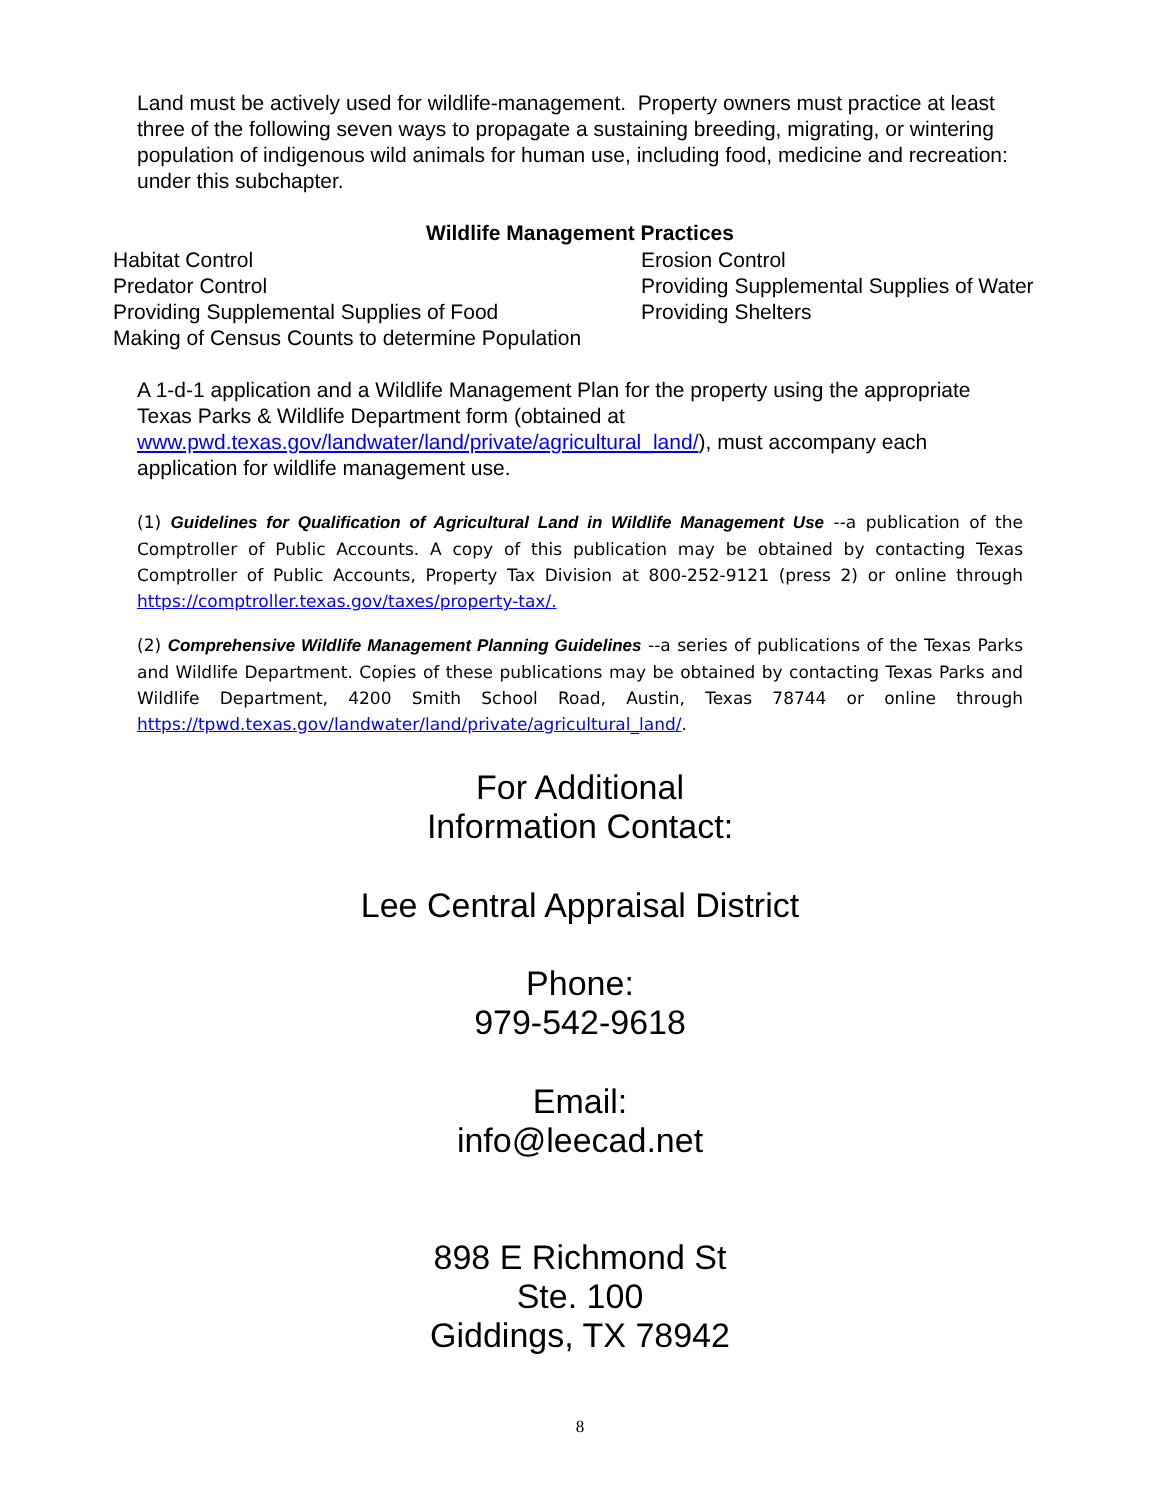Land must be actively used for wildlife-management. Property owners must practice at least three of the following seven ways to propagate a sustaining breeding, migrating, or wintering population of indigenous wild animals for human use, including food, medicine and recreation: under this subchapter.
Wildlife Management Practices
Habitat Control
Predator Control
Providing Supplemental Supplies of Food
Making of Census Counts to determine Population
Erosion Control
Providing Supplemental Supplies of Water
Providing Shelters
A 1-d-1 application and a Wildlife Management Plan for the property using the appropriate Texas Parks & Wildlife Department form (obtained at www.pwd.texas.gov/landwater/land/private/agricultural_land/), must accompany each application for wildlife management use.
(1) Guidelines for Qualification of Agricultural Land in Wildlife Management Use --a publication of the Comptroller of Public Accounts. A copy of this publication may be obtained by contacting Texas Comptroller of Public Accounts, Property Tax Division at 800-252-9121 (press 2) or online through https://comptroller.texas.gov/taxes/property-tax/.
(2) Comprehensive Wildlife Management Planning Guidelines --a series of publications of the Texas Parks and Wildlife Department. Copies of these publications may be obtained by contacting Texas Parks and Wildlife Department, 4200 Smith School Road, Austin, Texas 78744 or online through https://tpwd.texas.gov/landwater/land/private/agricultural_land/.
For Additional
Information Contact:
Lee Central Appraisal District
Phone:
979-542-9618
Email:
info@leecad.net
898 E Richmond St
Ste. 100
Giddings, TX 78942
8